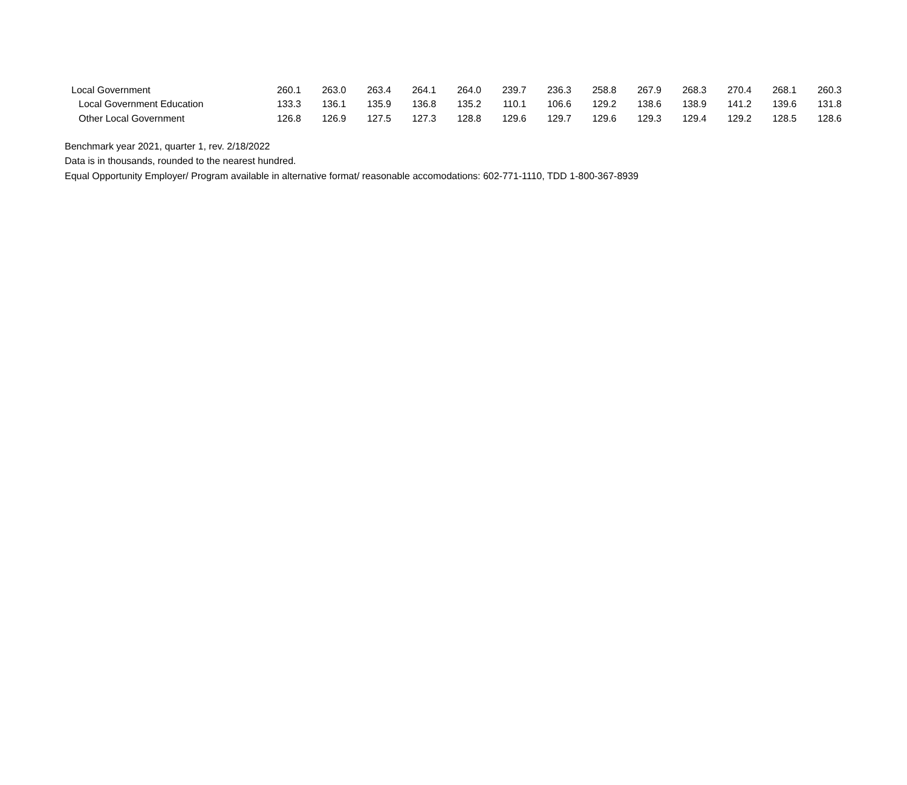| Local Government | 260.1 | 263.0 | 263.4 | 264.1 | 264.0 | 239.7 | 236.3 | 258.8 | 267.9 | 268.3 | 270.4 | 268.1 | 260.3 |
| Local Government Education | 133.3 | 136.1 | 135.9 | 136.8 | 135.2 | 110.1 | 106.6 | 129.2 | 138.6 | 138.9 | 141.2 | 139.6 | 131.8 |
| Other Local Government | 126.8 | 126.9 | 127.5 | 127.3 | 128.8 | 129.6 | 129.7 | 129.6 | 129.3 | 129.4 | 129.2 | 128.5 | 128.6 |
Benchmark year 2021, quarter 1, rev. 2/18/2022
Data is in thousands, rounded to the nearest hundred.
Equal Opportunity Employer/ Program available in alternative format/ reasonable accomodations: 602-771-1110, TDD 1-800-367-8939